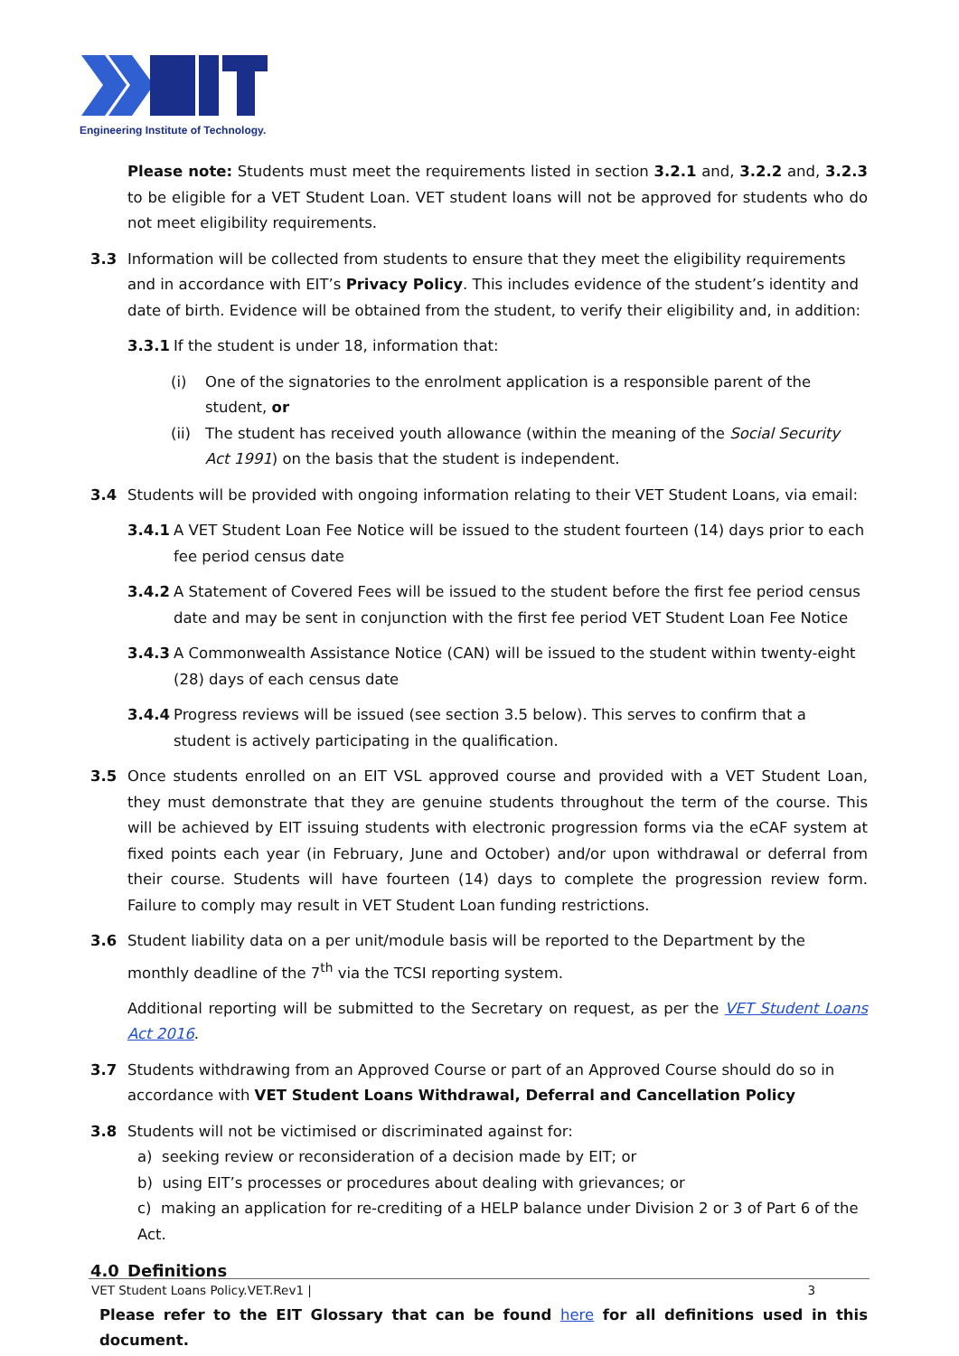Engineering Institute of Technology.
Please note: Students must meet the requirements listed in section 3.2.1 and, 3.2.2 and, 3.2.3 to be eligible for a VET Student Loan. VET student loans will not be approved for students who do not meet eligibility requirements.
3.3 Information will be collected from students to ensure that they meet the eligibility requirements and in accordance with EIT’s Privacy Policy. This includes evidence of the student’s identity and date of birth. Evidence will be obtained from the student, to verify their eligibility and, in addition:
3.3.1 If the student is under 18, information that:
(i) One of the signatories to the enrolment application is a responsible parent of the student, or
(ii)
The student has received youth allowance (within the meaning of the Social Security Act 1991) on the basis that the student is independent.
3.4 Students will be provided with ongoing information relating to their VET Student Loans, via email:
3.4.1 A VET Student Loan Fee Notice will be issued to the student fourteen (14) days prior to each fee period census date
3.4.2 A Statement of Covered Fees will be issued to the student before the first fee period census date and may be sent in conjunction with the first fee period VET Student Loan Fee Notice
3.4.3 A Commonwealth Assistance Notice (CAN) will be issued to the student within twenty-eight (28) days of each census date
3.4.4 Progress reviews will be issued (see section 3.5 below). This serves to confirm that a student is actively participating in the qualification.
3.5 Once students enrolled on an EIT VSL approved course and provided with a VET Student Loan, they must demonstrate that they are genuine students throughout the term of the course. This will be achieved by EIT issuing students with electronic progression forms via the eCAF system at fixed points each year (in February, June and October) and/or upon withdrawal or deferral from their course. Students will have fourteen (14) days to complete the progression review form. Failure to comply may result in VET Student Loan funding restrictions.
3.6 Student liability data on a per unit/module basis will be reported to the Department by the monthly deadline of the 7<sup>th</sup> via the TCSI reporting system.
Additional reporting will be submitted to the Secretary on request, as per the VET Student Loans Act 2016.
3.7 Students withdrawing from an Approved Course or part of an Approved Course should do so in accordance with VET Student Loans Withdrawal, Deferral and Cancellation Policy
3.8 Students will not be victimised or discriminated against for:
a) seeking review or reconsideration of a decision made by EIT; or
b) using EIT’s processes or procedures about dealing with grievances; or
c) making an application for re-crediting of a HELP balance under Division 2 or 3 of Part 6 of the Act.
4.0 Definitions
Please refer to the EIT Glossary that can be found here for all definitions used in this document.
VET Student Loans Policy.VET.Rev1 | 3